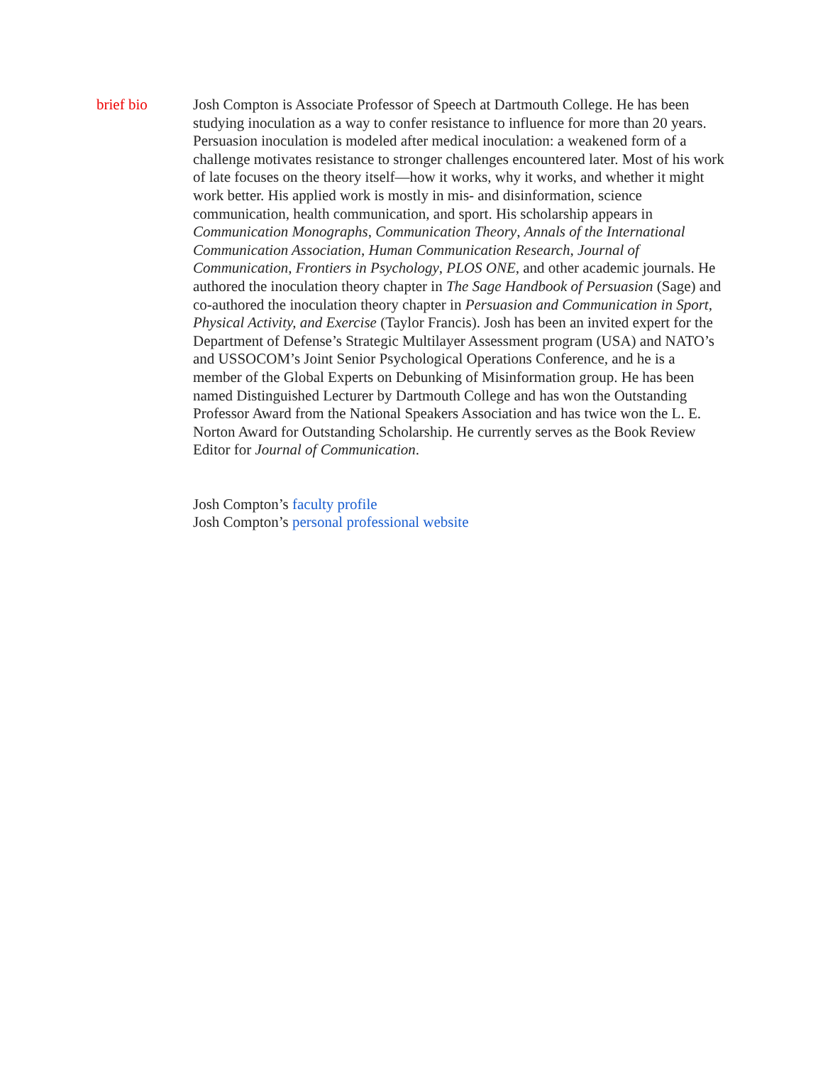brief bio Josh Compton is Associate Professor of Speech at Dartmouth College. He has been studying inoculation as a way to confer resistance to influence for more than 20 years. Persuasion inoculation is modeled after medical inoculation: a weakened form of a challenge motivates resistance to stronger challenges encountered later. Most of his work of late focuses on the theory itself—how it works, why it works, and whether it might work better. His applied work is mostly in mis- and disinformation, science communication, health communication, and sport. His scholarship appears in Communication Monographs, Communication Theory, Annals of the International Communication Association, Human Communication Research, Journal of Communication, Frontiers in Psychology, PLOS ONE, and other academic journals. He authored the inoculation theory chapter in The Sage Handbook of Persuasion (Sage) and co-authored the inoculation theory chapter in Persuasion and Communication in Sport, Physical Activity, and Exercise (Taylor Francis). Josh has been an invited expert for the Department of Defense’s Strategic Multilayer Assessment program (USA) and NATO’s and USSOCOM’s Joint Senior Psychological Operations Conference, and he is a member of the Global Experts on Debunking of Misinformation group. He has been named Distinguished Lecturer by Dartmouth College and has won the Outstanding Professor Award from the National Speakers Association and has twice won the L. E. Norton Award for Outstanding Scholarship. He currently serves as the Book Review Editor for Journal of Communication.
Josh Compton’s faculty profile
Josh Compton’s personal professional website